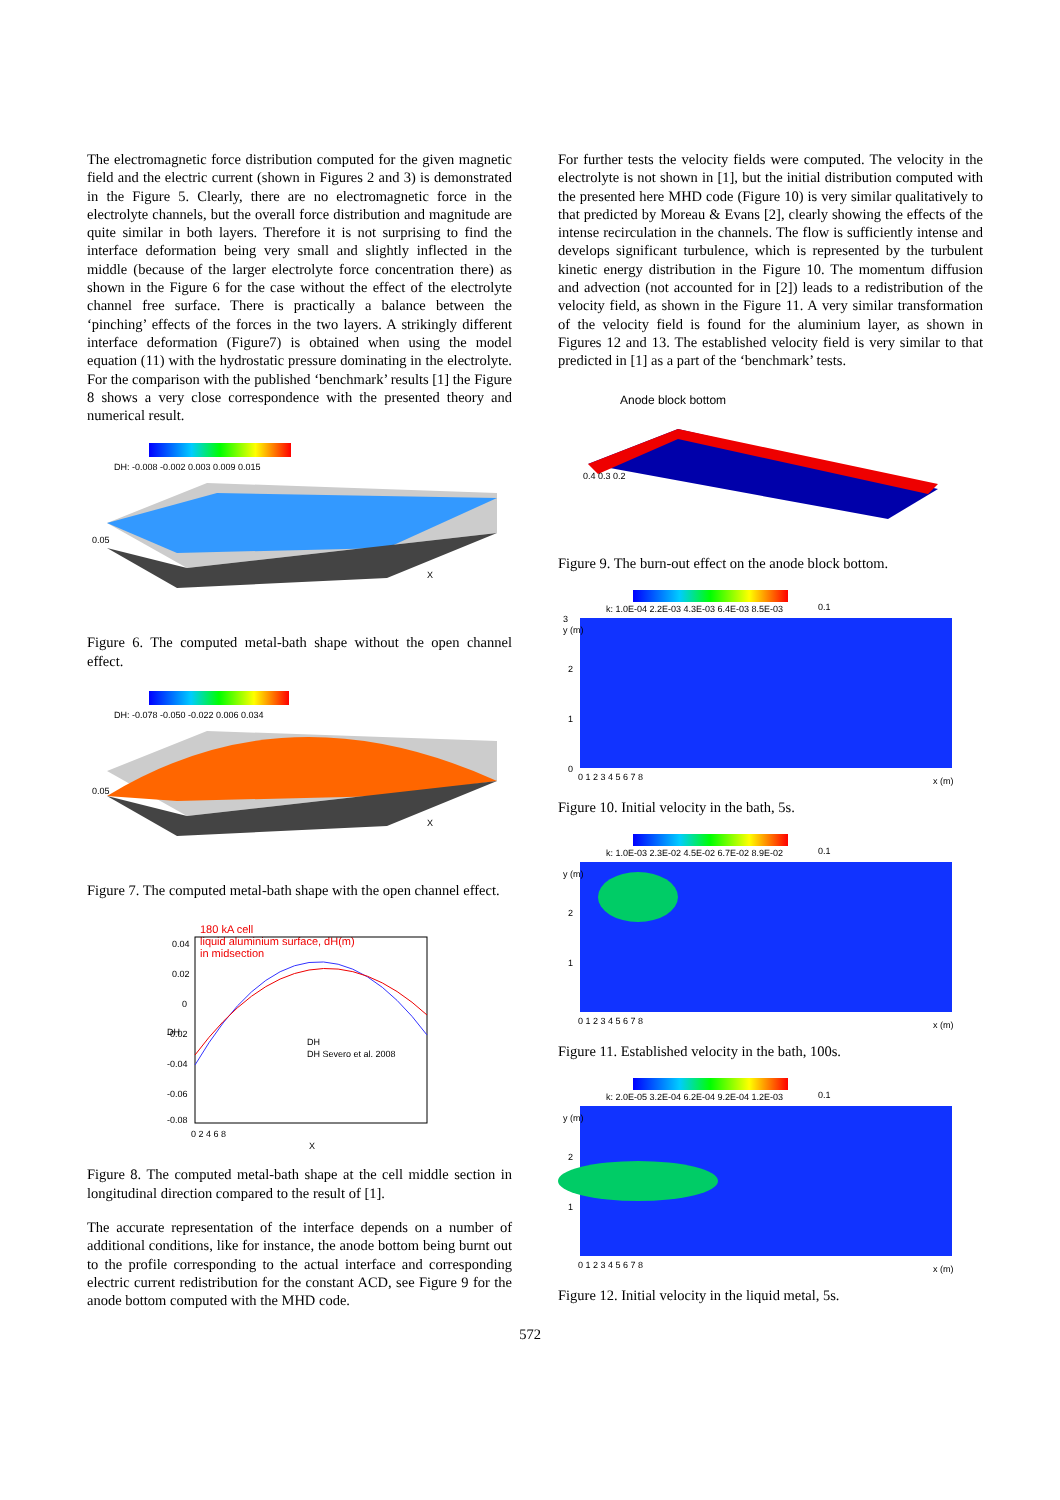The electromagnetic force distribution computed for the given magnetic field and the electric current (shown in Figures 2 and 3) is demonstrated in the Figure 5. Clearly, there are no electromagnetic force in the electrolyte channels, but the overall force distribution and magnitude are quite similar in both layers. Therefore it is not surprising to find the interface deformation being very small and slightly inflected in the middle (because of the larger electrolyte force concentration there) as shown in the Figure 6 for the case without the effect of the electrolyte channel free surface. There is practically a balance between the ‘pinching’ effects of the forces in the two layers. A strikingly different interface deformation (Figure7) is obtained when using the model equation (11) with the hydrostatic pressure dominating in the electrolyte. For the comparison with the published ‘benchmark’ results [1] the Figure 8 shows a very close correspondence with the presented theory and numerical result.
DH: -0.008 -0.002 0.003 0.009 0.015
0.05
X
Figure 6. The computed metal-bath shape without the open channel effect.
DH: -0.078 -0.050 -0.022 0.006 0.034
0.05
X
Figure 7. The computed metal-bath shape with the open channel effect.
180 kA cell
liquid aluminium surface, dH(m)
in midsection
0.04
0.02
0
-0.02
-0.04
-0.06
-0.08
DH
DH Severo et al. 2008
0 2 4 6 8
X
DH
Figure 8. The computed metal-bath shape at the cell middle section in longitudinal direction compared to the result of [1].
The accurate representation of the interface depends on a number of additional conditions, like for instance, the anode bottom being burnt out to the profile corresponding to the actual interface and corresponding electric current redistribution for the constant ACD, see Figure 9 for the anode bottom computed with the MHD code.
For further tests the velocity fields were computed. The velocity in the electrolyte is not shown in [1], but the initial distribution computed with the presented here MHD code (Figure 10) is very similar qualitatively to that predicted by Moreau & Evans [2], clearly showing the effects of the intense recirculation in the channels. The flow is sufficiently intense and develops significant turbulence, which is represented by the turbulent kinetic energy distribution in the Figure 10. The momentum diffusion and advection (not accounted for in [2]) leads to a redistribution of the velocity field, as shown in the Figure 11. A very similar transformation of the velocity field is found for the aluminium layer, as shown in Figures 12 and 13. The established velocity field is very similar to that predicted in [1] as a part of the ‘benchmark’ tests.
Anode block bottom
0.4 0.3 0.2
Figure 9. The burn-out effect on the anode block bottom.
k: 1.0E-04 2.2E-03 4.3E-03 6.4E-03 8.5E-03
0.1
3
2
1
0
0 1 2 3 4 5 6 7 8
x (m)
y (m)
Figure 10. Initial velocity in the bath, 5s.
k: 1.0E-03 2.3E-02 4.5E-02 6.7E-02 8.9E-02
0.1
2
1
0 1 2 3 4 5 6 7 8
x (m)
y (m)
Figure 11. Established velocity in the bath, 100s.
k: 2.0E-05 3.2E-04 6.2E-04 9.2E-04 1.2E-03
0.1
2
1
0 1 2 3 4 5 6 7 8
x (m)
y (m)
Figure 12. Initial velocity in the liquid metal, 5s.
572